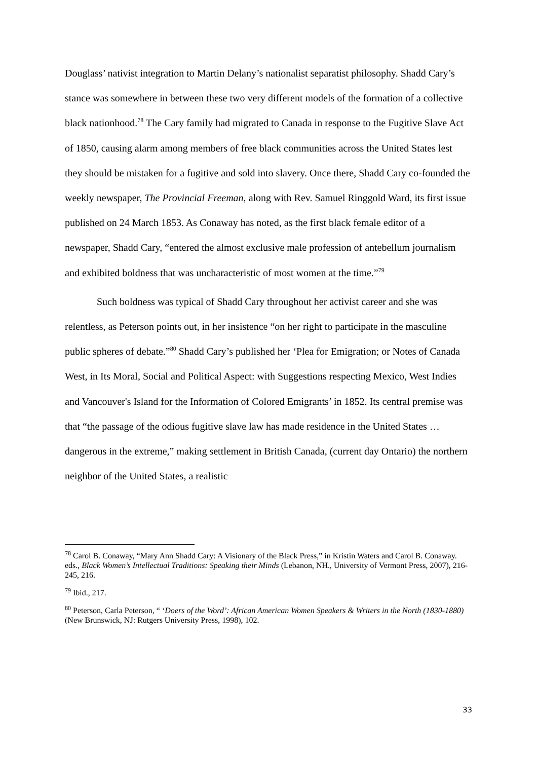Douglass’ nativist integration to Martin Delany’s nationalist separatist philosophy. Shadd Cary’s stance was somewhere in between these two very different models of the formation of a collective black nationhood.<sup>78</sup> The Cary family had migrated to Canada in response to the Fugitive Slave Act of 1850, causing alarm among members of free black communities across the United States lest they should be mistaken for a fugitive and sold into slavery. Once there, Shadd Cary co-founded the weekly newspaper, The Provincial Freeman, along with Rev. Samuel Ringgold Ward, its first issue published on 24 March 1853. As Conaway has noted, as the first black female editor of a newspaper, Shadd Cary, “entered the almost exclusive male profession of antebellum journalism and exhibited boldness that was uncharacteristic of most women at the time.”<sup>79</sup>
Such boldness was typical of Shadd Cary throughout her activist career and she was relentless, as Peterson points out, in her insistence “on her right to participate in the masculine public spheres of debate.”<sup>80</sup> Shadd Cary’s published her ‘Plea for Emigration; or Notes of Canada West, in Its Moral, Social and Political Aspect: with Suggestions respecting Mexico, West Indies and Vancouver's Island for the Information of Colored Emigrants’ in 1852. Its central premise was that “the passage of the odious fugitive slave law has made residence in the United States …dangerous in the extreme,” making settlement in British Canada, (current day Ontario) the northern neighbor of the United States, a realistic
<sup>78</sup> Carol B. Conaway, “Mary Ann Shadd Cary: A Visionary of the Black Press,” in Kristin Waters and Carol B. Conaway. eds., Black Women’s Intellectual Traditions: Speaking their Minds (Lebanon, NH., University of Vermont Press, 2007), 216-245, 216.
<sup>79</sup> Ibid., 217.
<sup>80</sup> Peterson, Carla Peterson, “ ‘Doers of the Word’: African American Women Speakers & Writers in the North (1830-1880) (New Brunswick, NJ: Rutgers University Press, 1998), 102.
33